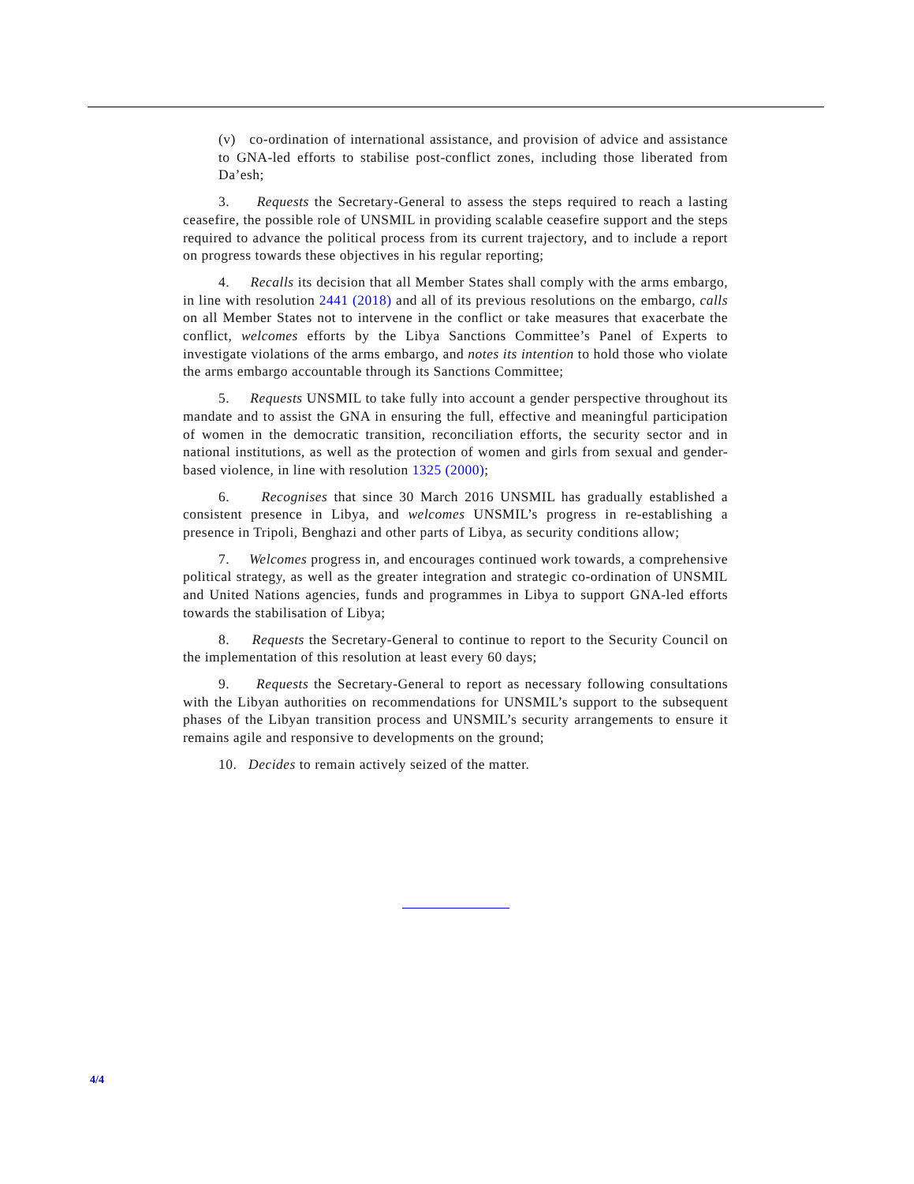(v) co-ordination of international assistance, and provision of advice and assistance to GNA-led efforts to stabilise post-conflict zones, including those liberated from Da’esh;
3. Requests the Secretary-General to assess the steps required to reach a lasting ceasefire, the possible role of UNSMIL in providing scalable ceasefire support and the steps required to advance the political process from its current trajectory, and to include a report on progress towards these objectives in his regular reporting;
4. Recalls its decision that all Member States shall comply with the arms embargo, in line with resolution 2441 (2018) and all of its previous resolutions on the embargo, calls on all Member States not to intervene in the conflict or take measures that exacerbate the conflict, welcomes efforts by the Libya Sanctions Committee’s Panel of Experts to investigate violations of the arms embargo, and notes its intention to hold those who violate the arms embargo accountable through its Sanctions Committee;
5. Requests UNSMIL to take fully into account a gender perspective throughout its mandate and to assist the GNA in ensuring the full, effective and meaningful participation of women in the democratic transition, reconciliation efforts, the security sector and in national institutions, as well as the protection of women and girls from sexual and gender-based violence, in line with resolution 1325 (2000);
6. Recognises that since 30 March 2016 UNSMIL has gradually established a consistent presence in Libya, and welcomes UNSMIL’s progress in re-establishing a presence in Tripoli, Benghazi and other parts of Libya, as security conditions allow;
7. Welcomes progress in, and encourages continued work towards, a comprehensive political strategy, as well as the greater integration and strategic co-ordination of UNSMIL and United Nations agencies, funds and programmes in Libya to support GNA-led efforts towards the stabilisation of Libya;
8. Requests the Secretary-General to continue to report to the Security Council on the implementation of this resolution at least every 60 days;
9. Requests the Secretary-General to report as necessary following consultations with the Libyan authorities on recommendations for UNSMIL’s support to the subsequent phases of the Libyan transition process and UNSMIL’s security arrangements to ensure it remains agile and responsive to developments on the ground;
10. Decides to remain actively seized of the matter.
4/4